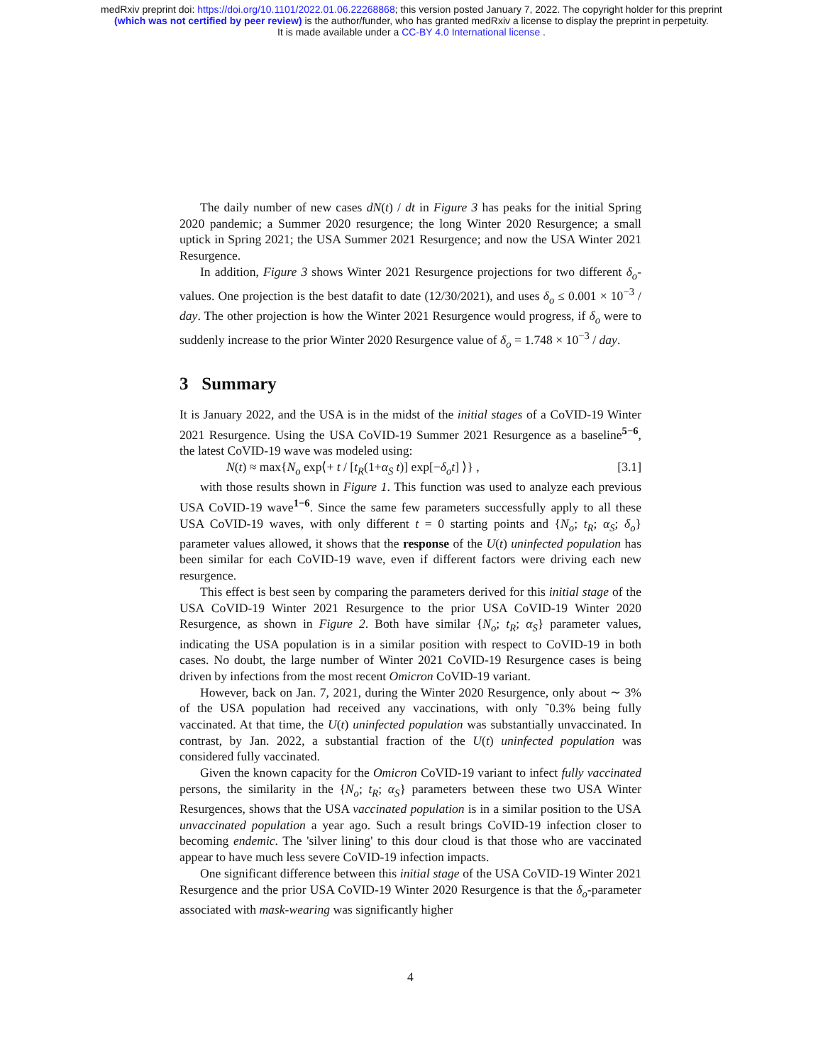medRxiv preprint doi: https://doi.org/10.1101/2022.01.06.22268868; this version posted January 7, 2022. The copyright holder for this preprint
(which was not certified by peer review) is the author/funder, who has granted medRxiv a license to display the preprint in perpetuity.
It is made available under a CC-BY 4.0 International license .
The daily number of new cases dN(t) / dt in Figure 3 has peaks for the initial Spring 2020 pandemic; a Summer 2020 resurgence; the long Winter 2020 Resurgence; a small uptick in Spring 2021; the USA Summer 2021 Resurgence; and now the USA Winter 2021 Resurgence.
In addition, Figure 3 shows Winter 2021 Resurgence projections for two different δ<sub>o</sub>-values. One projection is the best datafit to date (12/30/2021), and uses δ<sub>o</sub> ≤ 0.001 × 10<sup>−3</sup> / day. The other projection is how the Winter 2021 Resurgence would progress, if δ<sub>o</sub> were to suddenly increase to the prior Winter 2020 Resurgence value of δ<sub>o</sub> = 1.748 × 10<sup>−3</sup> / day.
3 Summary
It is January 2022, and the USA is in the midst of the initial stages of a CoVID-19 Winter 2021 Resurgence. Using the USA CoVID-19 Summer 2021 Resurgence as a baseline<sup>5−6</sup>, the latest CoVID-19 wave was modeled using:
N(t) ≈ max{N<sub>o</sub> exp⟨+ t / [t<sub>R</sub>(1+α<sub>S</sub> t)] exp[−δ<sub>o</sub>t] ⟩} , [3.1]
with those results shown in Figure 1. This function was used to analyze each previous USA CoVID-19 wave<sup>1−6</sup>. Since the same few parameters successfully apply to all these USA CoVID-19 waves, with only different t = 0 starting points and {N<sub>o</sub>; t<sub>R</sub>; α<sub>S</sub>; δ<sub>o</sub>} parameter values allowed, it shows that the response of the U(t) uninfected population has been similar for each CoVID-19 wave, even if different factors were driving each new resurgence.
This effect is best seen by comparing the parameters derived for this initial stage of the USA CoVID-19 Winter 2021 Resurgence to the prior USA CoVID-19 Winter 2020 Resurgence, as shown in Figure 2. Both have similar {N<sub>o</sub>; t<sub>R</sub>; α<sub>S</sub>} parameter values, indicating the USA population is in a similar position with respect to CoVID-19 in both cases. No doubt, the large number of Winter 2021 CoVID-19 Resurgence cases is being driven by infections from the most recent Omicron CoVID-19 variant.
However, back on Jan. 7, 2021, during the Winter 2020 Resurgence, only about ∼ 3% of the USA population had received any vaccinations, with only ˜0.3% being fully vaccinated. At that time, the U(t) uninfected population was substantially unvaccinated. In contrast, by Jan. 2022, a substantial fraction of the U(t) uninfected population was considered fully vaccinated.
Given the known capacity for the Omicron CoVID-19 variant to infect fully vaccinated persons, the similarity in the {N<sub>o</sub>; t<sub>R</sub>; α<sub>S</sub>} parameters between these two USA Winter Resurgences, shows that the USA vaccinated population is in a similar position to the USA unvaccinated population a year ago. Such a result brings CoVID-19 infection closer to becoming endemic. The 'silver lining' to this dour cloud is that those who are vaccinated appear to have much less severe CoVID-19 infection impacts.
One significant difference between this initial stage of the USA CoVID-19 Winter 2021 Resurgence and the prior USA CoVID-19 Winter 2020 Resurgence is that the δ<sub>o</sub>-parameter associated with mask-wearing was significantly higher
4